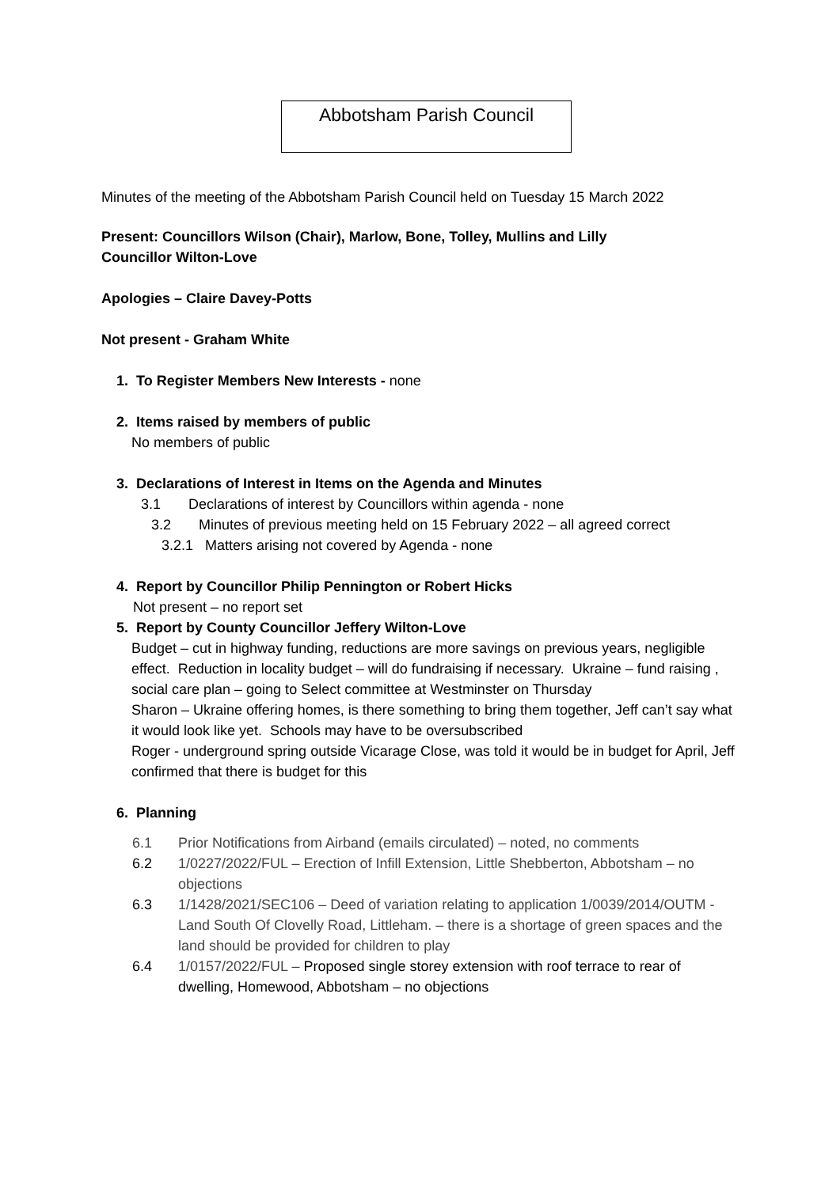Abbotsham Parish Council
Minutes of the meeting of the Abbotsham Parish Council held on Tuesday 15 March 2022
Present: Councillors Wilson (Chair), Marlow, Bone, Tolley, Mullins and Lilly
Councillor Wilton-Love
Apologies – Claire Davey-Potts
Not present - Graham White
1. To Register Members New Interests - none
2. Items raised by members of public
No members of public
3. Declarations of Interest in Items on the Agenda and Minutes
3.1 Declarations of interest by Councillors within agenda - none
3.2 Minutes of previous meeting held on 15 February 2022 – all agreed correct
3.2.1 Matters arising not covered by Agenda - none
4. Report by Councillor Philip Pennington or Robert Hicks
Not present – no report set
5. Report by County Councillor Jeffery Wilton-Love
Budget – cut in highway funding, reductions are more savings on previous years, negligible effect. Reduction in locality budget – will do fundraising if necessary. Ukraine – fund raising , social care plan – going to Select committee at Westminster on Thursday
Sharon – Ukraine offering homes, is there something to bring them together, Jeff can’t say what it would look like yet. Schools may have to be oversubscribed
Roger - underground spring outside Vicarage Close, was told it would be in budget for April, Jeff confirmed that there is budget for this
6. Planning
6.1 Prior Notifications from Airband (emails circulated) – noted, no comments
6.2 1/0227/2022/FUL – Erection of Infill Extension, Little Shebberton, Abbotsham – no objections
6.3 1/1428/2021/SEC106 – Deed of variation relating to application 1/0039/2014/OUTM - Land South Of Clovelly Road, Littleham. – there is a shortage of green spaces and the land should be provided for children to play
6.4 1/0157/2022/FUL – Proposed single storey extension with roof terrace to rear of dwelling, Homewood, Abbotsham – no objections